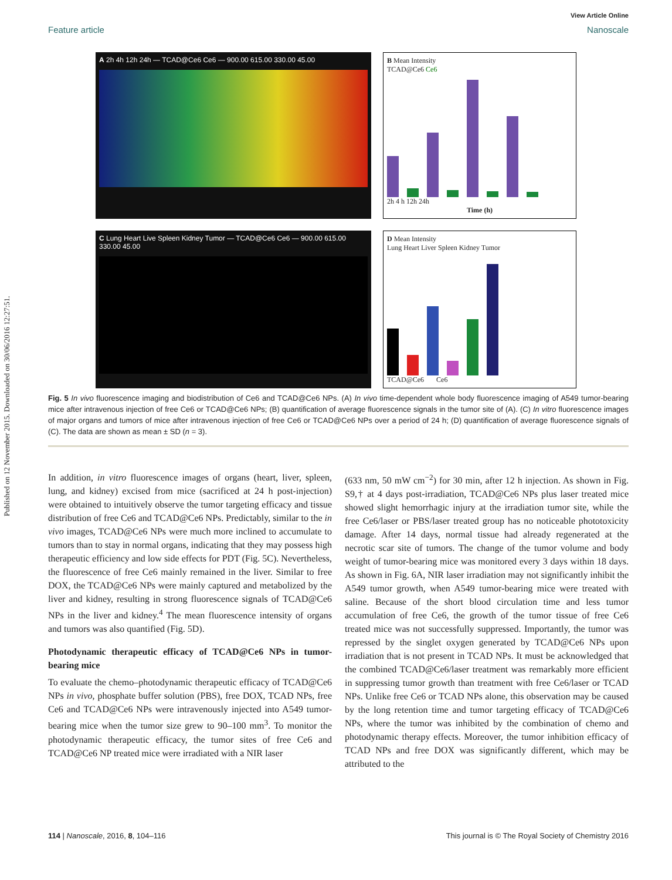Published on 12 November 2015. Downloaded on 30/06/2016 12:27:51.
View Article Online
Feature article Nanoscale
A 2h 4h 12h 24h — TCAD@Ce6 Ce6 — 900.00 615.00 330.00 45.00
B Mean Intensity
TCAD@Ce6 Ce6
2h 4 h 12h 24h
Time (h)
C Lung Heart Live Spleen Kidney Tumor — TCAD@Ce6 Ce6 — 900.00 615.00 330.00 45.00
D Mean Intensity
Lung Heart Liver Spleen Kidney Tumor
TCAD@Ce6 Ce6
Fig. 5 In vivo fluorescence imaging and biodistribution of Ce6 and TCAD@Ce6 NPs. (A) In vivo time-dependent whole body fluorescence imaging of A549 tumor-bearing mice after intravenous injection of free Ce6 or TCAD@Ce6 NPs; (B) quantification of average fluorescence signals in the tumor site of (A). (C) In vitro fluorescence images of major organs and tumors of mice after intravenous injection of free Ce6 or TCAD@Ce6 NPs over a period of 24 h; (D) quantification of average fluorescence signals of (C). The data are shown as mean ± SD (n = 3).
In addition, in vitro fluorescence images of organs (heart, liver, spleen, lung, and kidney) excised from mice (sacrificed at 24 h post-injection) were obtained to intuitively observe the tumor targeting efficacy and tissue distribution of free Ce6 and TCAD@Ce6 NPs. Predictably, similar to the in vivo images, TCAD@Ce6 NPs were much more inclined to accumulate to tumors than to stay in normal organs, indicating that they may possess high therapeutic efficiency and low side effects for PDT (Fig. 5C). Nevertheless, the fluorescence of free Ce6 mainly remained in the liver. Similar to free DOX, the TCAD@Ce6 NPs were mainly captured and metabolized by the liver and kidney, resulting in strong fluorescence signals of TCAD@Ce6 NPs in the liver and kidney.<sup>4</sup> The mean fluorescence intensity of organs and tumors was also quantified (Fig. 5D).
Photodynamic therapeutic efficacy of TCAD@Ce6 NPs in tumor-bearing mice
To evaluate the chemo–photodynamic therapeutic efficacy of TCAD@Ce6 NPs in vivo, phosphate buffer solution (PBS), free DOX, TCAD NPs, free Ce6 and TCAD@Ce6 NPs were intravenously injected into A549 tumor-bearing mice when the tumor size grew to 90–100 mm<sup>3</sup>. To monitor the photodynamic therapeutic efficacy, the tumor sites of free Ce6 and TCAD@Ce6 NP treated mice were irradiated with a NIR laser
(633 nm, 50 mW cm<sup>−2</sup>) for 30 min, after 12 h injection. As shown in Fig. S9,† at 4 days post-irradiation, TCAD@Ce6 NPs plus laser treated mice showed slight hemorrhagic injury at the irradiation tumor site, while the free Ce6/laser or PBS/laser treated group has no noticeable phototoxicity damage. After 14 days, normal tissue had already regenerated at the necrotic scar site of tumors. The change of the tumor volume and body weight of tumor-bearing mice was monitored every 3 days within 18 days. As shown in Fig. 6A, NIR laser irradiation may not significantly inhibit the A549 tumor growth, when A549 tumor-bearing mice were treated with saline. Because of the short blood circulation time and less tumor accumulation of free Ce6, the growth of the tumor tissue of free Ce6 treated mice was not successfully suppressed. Importantly, the tumor was repressed by the singlet oxygen generated by TCAD@Ce6 NPs upon irradiation that is not present in TCAD NPs. It must be acknowledged that the combined TCAD@Ce6/laser treatment was remarkably more efficient in suppressing tumor growth than treatment with free Ce6/laser or TCAD NPs. Unlike free Ce6 or TCAD NPs alone, this observation may be caused by the long retention time and tumor targeting efficacy of TCAD@Ce6 NPs, where the tumor was inhibited by the combination of chemo and photodynamic therapy effects. Moreover, the tumor inhibition efficacy of TCAD NPs and free DOX was significantly different, which may be attributed to the
114 | Nanoscale, 2016, 8, 104–116 This journal is © The Royal Society of Chemistry 2016